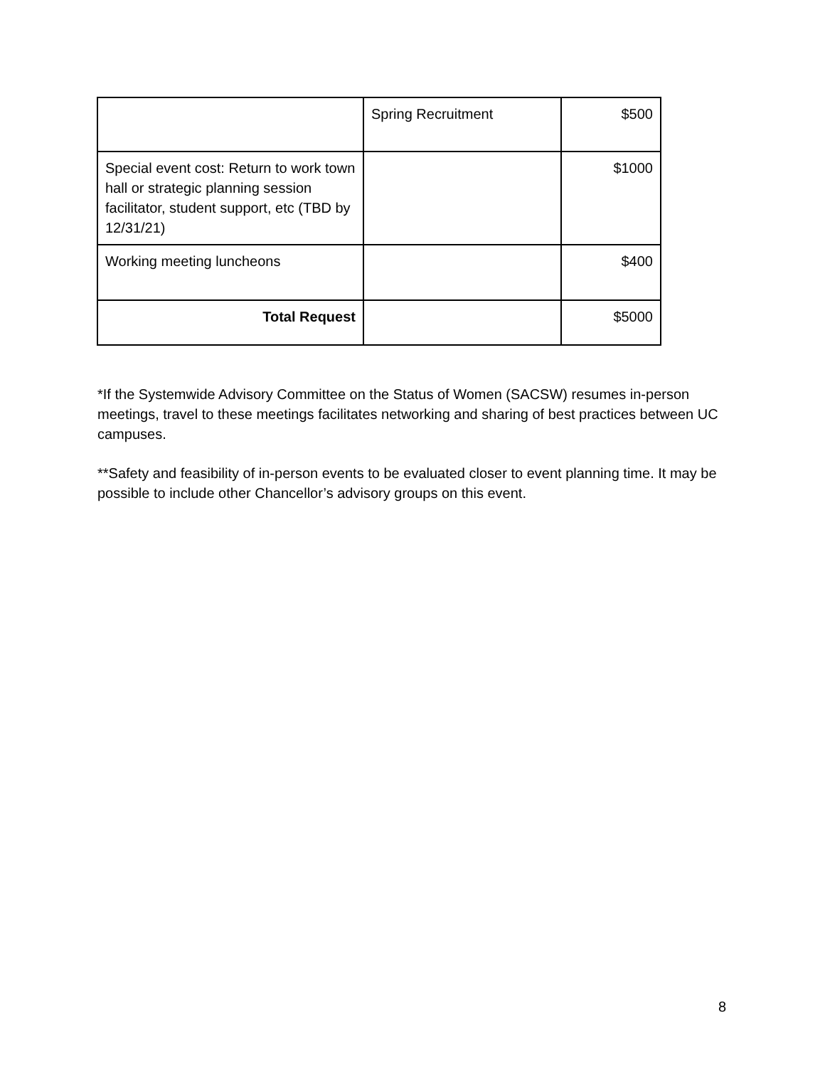| | Spring Recruitment | $500 |
| Special event cost: Return to work town hall or strategic planning session facilitator, student support, etc (TBD by 12/31/21) | | $1000 |
| Working meeting luncheons | | $400 |
| Total Request | | $5000 |
*If the Systemwide Advisory Committee on the Status of Women (SACSW) resumes in-person meetings, travel to these meetings facilitates networking and sharing of best practices between UC campuses.
**Safety and feasibility of in-person events to be evaluated closer to event planning time. It may be possible to include other Chancellor’s advisory groups on this event.
8